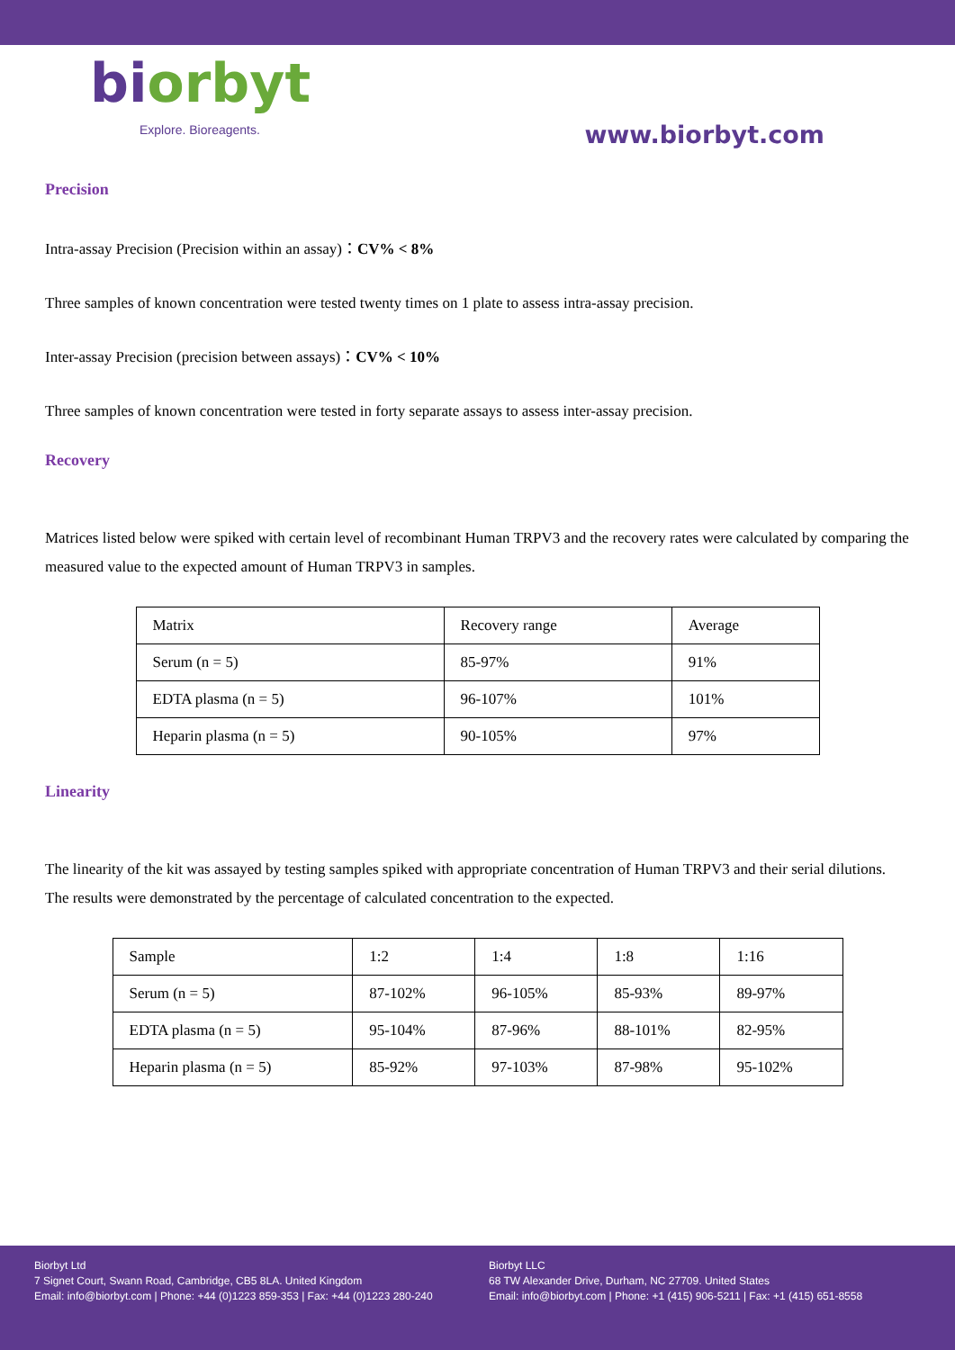biorbyt
Explore. Bioreagents.
www.biorbyt.com
Precision
Intra-assay Precision (Precision within an assay)：CV% < 8%
Three samples of known concentration were tested twenty times on 1 plate to assess intra-assay precision.
Inter-assay Precision (precision between assays)：CV% < 10%
Three samples of known concentration were tested in forty separate assays to assess inter-assay precision.
Recovery
Matrices listed below were spiked with certain level of recombinant Human TRPV3 and the recovery rates were calculated by comparing the measured value to the expected amount of Human TRPV3 in samples.
| Matrix | Recovery range | Average |
| Serum (n = 5) | 85-97% | 91% |
| EDTA plasma (n = 5) | 96-107% | 101% |
| Heparin plasma (n = 5) | 90-105% | 97% |
Linearity
The linearity of the kit was assayed by testing samples spiked with appropriate concentration of Human TRPV3 and their serial dilutions. The results were demonstrated by the percentage of calculated concentration to the expected.
| Sample | 1:2 | 1:4 | 1:8 | 1:16 |
| Serum (n = 5) | 87-102% | 96-105% | 85-93% | 89-97% |
| EDTA plasma (n = 5) | 95-104% | 87-96% | 88-101% | 82-95% |
| Heparin plasma (n = 5) | 85-92% | 97-103% | 87-98% | 95-102% |
Biorbyt Ltd
7 Signet Court, Swann Road, Cambridge, CB5 8LA. United Kingdom
Email: info@biorbyt.com | Phone: +44 (0)1223 859-353 | Fax: +44 (0)1223 280-240
Biorbyt LLC
68 TW Alexander Drive, Durham, NC 27709. United States
Email: info@biorbyt.com | Phone: +1 (415) 906-5211 | Fax: +1 (415) 651-8558